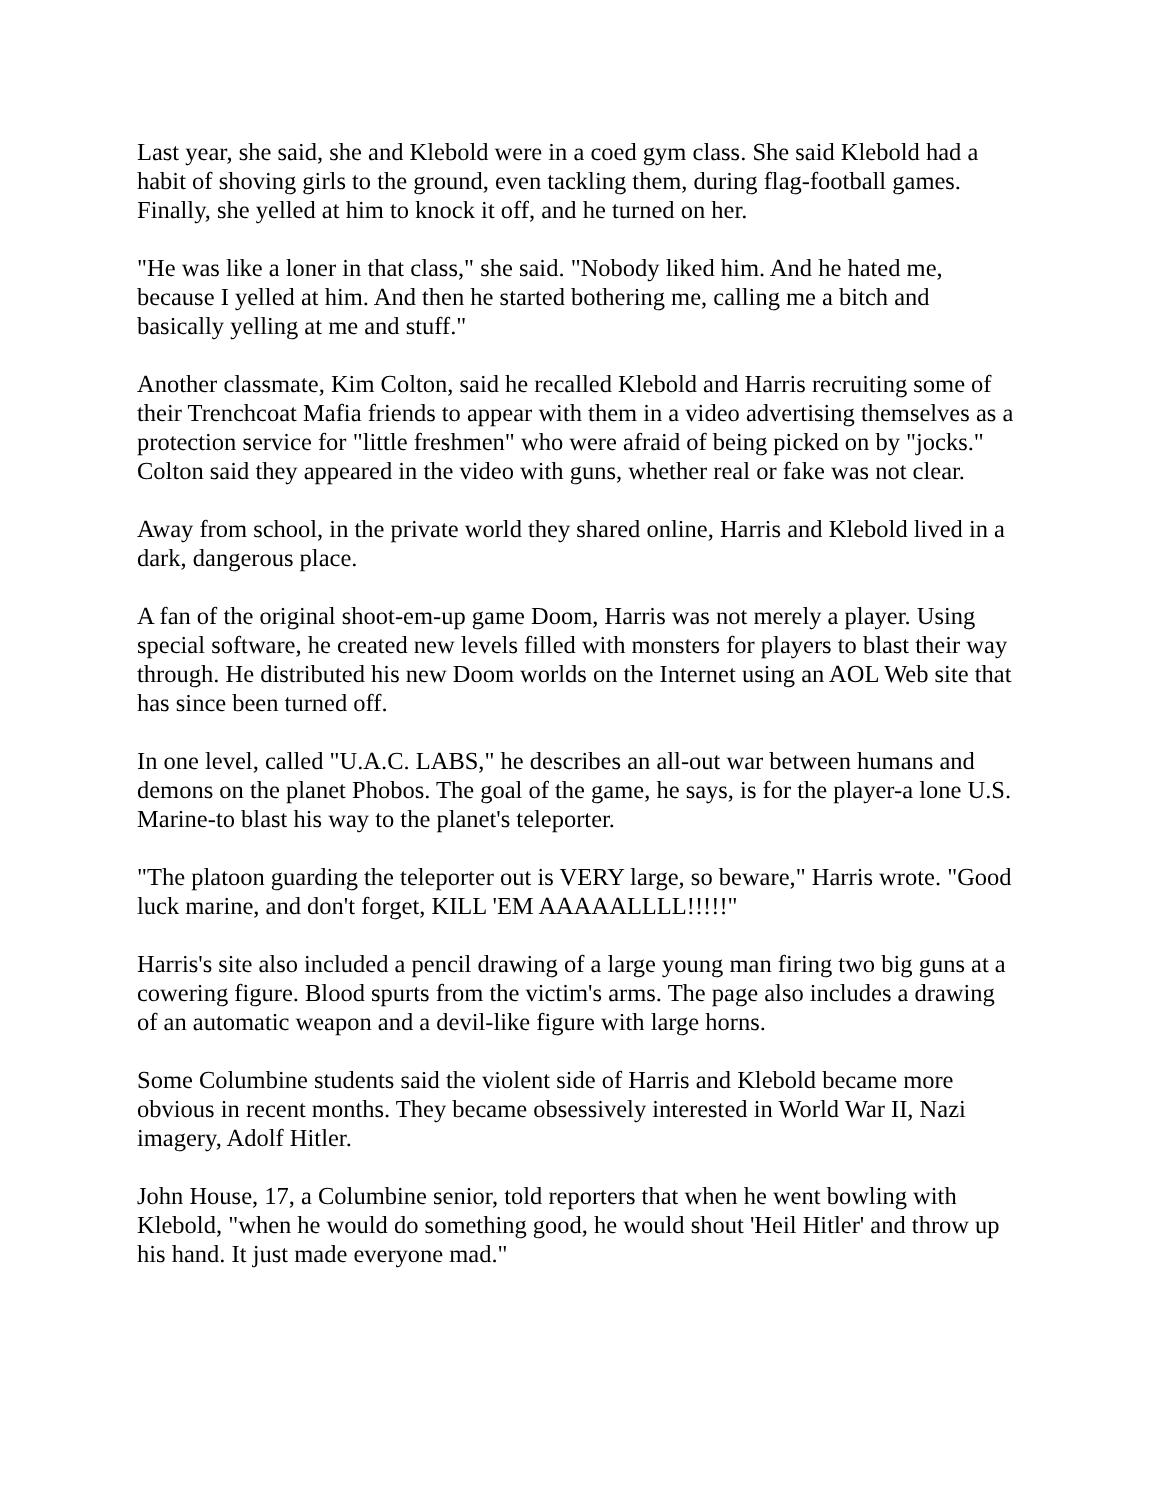Last year, she said, she and Klebold were in a coed gym class. She said Klebold had a habit of shoving girls to the ground, even tackling them, during flag-football games. Finally, she yelled at him to knock it off, and he turned on her.
"He was like a loner in that class," she said. "Nobody liked him. And he hated me, because I yelled at him. And then he started bothering me, calling me a bitch and basically yelling at me and stuff."
Another classmate, Kim Colton, said he recalled Klebold and Harris recruiting some of their Trenchcoat Mafia friends to appear with them in a video advertising themselves as a protection service for "little freshmen" who were afraid of being picked on by "jocks." Colton said they appeared in the video with guns, whether real or fake was not clear.
Away from school, in the private world they shared online, Harris and Klebold lived in a dark, dangerous place.
A fan of the original shoot-em-up game Doom, Harris was not merely a player. Using special software, he created new levels filled with monsters for players to blast their way through. He distributed his new Doom worlds on the Internet using an AOL Web site that has since been turned off.
In one level, called "U.A.C. LABS," he describes an all-out war between humans and demons on the planet Phobos. The goal of the game, he says, is for the player-a lone U.S. Marine-to blast his way to the planet's teleporter.
"The platoon guarding the teleporter out is VERY large, so beware," Harris wrote. "Good luck marine, and don't forget, KILL 'EM AAAAALLLL!!!!!"
Harris's site also included a pencil drawing of a large young man firing two big guns at a cowering figure. Blood spurts from the victim's arms. The page also includes a drawing of an automatic weapon and a devil-like figure with large horns.
Some Columbine students said the violent side of Harris and Klebold became more obvious in recent months. They became obsessively interested in World War II, Nazi imagery, Adolf Hitler.
John House, 17, a Columbine senior, told reporters that when he went bowling with Klebold, "when he would do something good, he would shout 'Heil Hitler' and throw up his hand. It just made everyone mad."